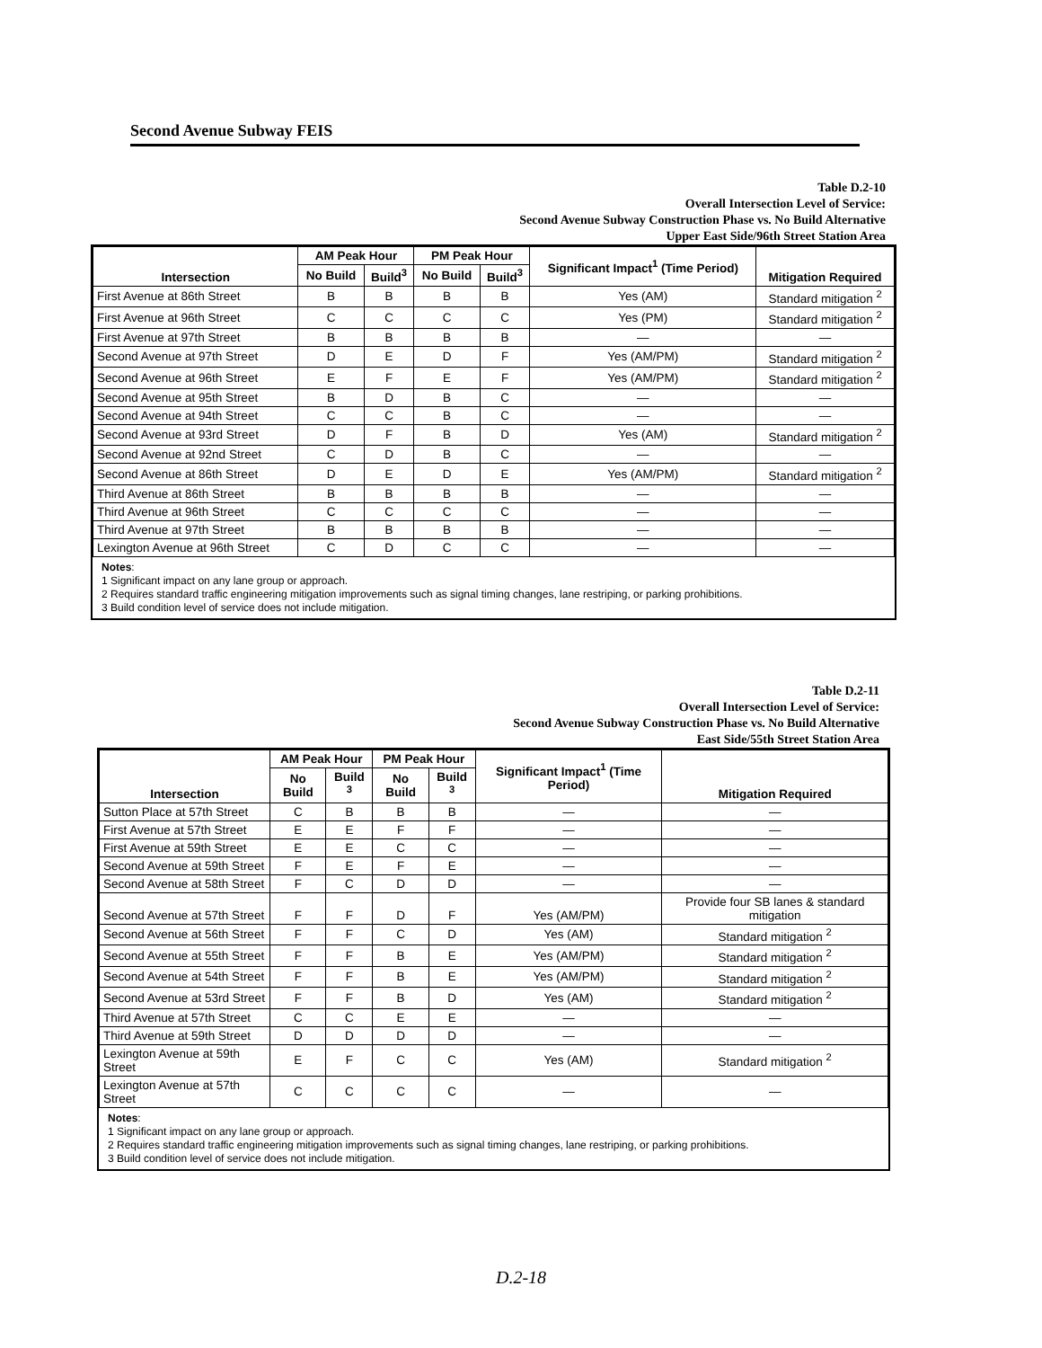Second Avenue Subway FEIS
Table D.2-10
Overall Intersection Level of Service:
Second Avenue Subway Construction Phase vs. No Build Alternative
Upper East Side/96th Street Station Area
| Intersection | AM Peak Hour | | PM Peak Hour | | Significant Impact<sup>1</sup> (Time Period) | Mitigation Required |
| --- | --- | --- | --- | --- | --- | --- |
| | No Build | Build<sup>3</sup> | No Build | Build<sup>3</sup> | | |
| First Avenue at 86th Street | B | B | B | B | Yes (AM) | Standard mitigation <sup>2</sup> |
| First Avenue at 96th Street | C | C | C | C | Yes (PM) | Standard mitigation <sup>2</sup> |
| First Avenue at 97th Street | B | B | B | B | — | — |
| Second Avenue at 97th Street | D | E | D | F | Yes (AM/PM) | Standard mitigation <sup>2</sup> |
| Second Avenue at 96th Street | E | F | E | F | Yes (AM/PM) | Standard mitigation <sup>2</sup> |
| Second Avenue at 95th Street | B | D | B | C | — | — |
| Second Avenue at 94th Street | C | C | B | C | — | — |
| Second Avenue at 93rd Street | D | F | B | D | Yes (AM) | Standard mitigation <sup>2</sup> |
| Second Avenue at 92nd Street | C | D | B | C | — | — |
| Second Avenue at 86th Street | D | E | D | E | Yes (AM/PM) | Standard mitigation <sup>2</sup> |
| Third Avenue at 86th Street | B | B | B | B | — | — |
| Third Avenue at 96th Street | C | C | C | C | — | — |
| Third Avenue at 97th Street | B | B | B | B | — | — |
| Lexington Avenue at 96th Street | C | D | C | C | — | — |
Notes:
1 Significant impact on any lane group or approach.
2 Requires standard traffic engineering mitigation improvements such as signal timing changes, lane restriping, or parking prohibitions.
3 Build condition level of service does not include mitigation.
Table D.2-11
Overall Intersection Level of Service:
Second Avenue Subway Construction Phase vs. No Build Alternative
East Side/55th Street Station Area
| Intersection | AM Peak Hour | | PM Peak Hour | | Significant Impact<sup>1</sup> (Time Period) | Mitigation Required |
| --- | --- | --- | --- | --- | --- | --- |
| | No Build | Build <sup>3</sup> | No Build | Build <sup>3</sup> | | |
| Sutton Place at 57th Street | C | B | B | B | — | — |
| First Avenue at 57th Street | E | E | F | F | — | — |
| First Avenue at 59th Street | E | E | C | C | — | — |
| Second Avenue at 59th Street | F | E | F | E | — | — |
| Second Avenue at 58th Street | F | C | D | D | — | — |
| Second Avenue at 57th Street | F | F | D | F | Yes (AM/PM) | Provide four SB lanes & standard mitigation |
| Second Avenue at 56th Street | F | F | C | D | Yes (AM) | Standard mitigation <sup>2</sup> |
| Second Avenue at 55th Street | F | F | B | E | Yes (AM/PM) | Standard mitigation <sup>2</sup> |
| Second Avenue at 54th Street | F | F | B | E | Yes (AM/PM) | Standard mitigation <sup>2</sup> |
| Second Avenue at 53rd Street | F | F | B | D | Yes (AM) | Standard mitigation <sup>2</sup> |
| Third Avenue at 57th Street | C | C | E | E | — | — |
| Third Avenue at 59th Street | D | D | D | D | — | — |
| Lexington Avenue at 59th Street | E | F | C | C | Yes (AM) | Standard mitigation <sup>2</sup> |
| Lexington Avenue at 57th Street | C | C | C | C | — | — |
Notes:
1 Significant impact on any lane group or approach.
2 Requires standard traffic engineering mitigation improvements such as signal timing changes, lane restriping, or parking prohibitions.
3 Build condition level of service does not include mitigation.
D.2-18